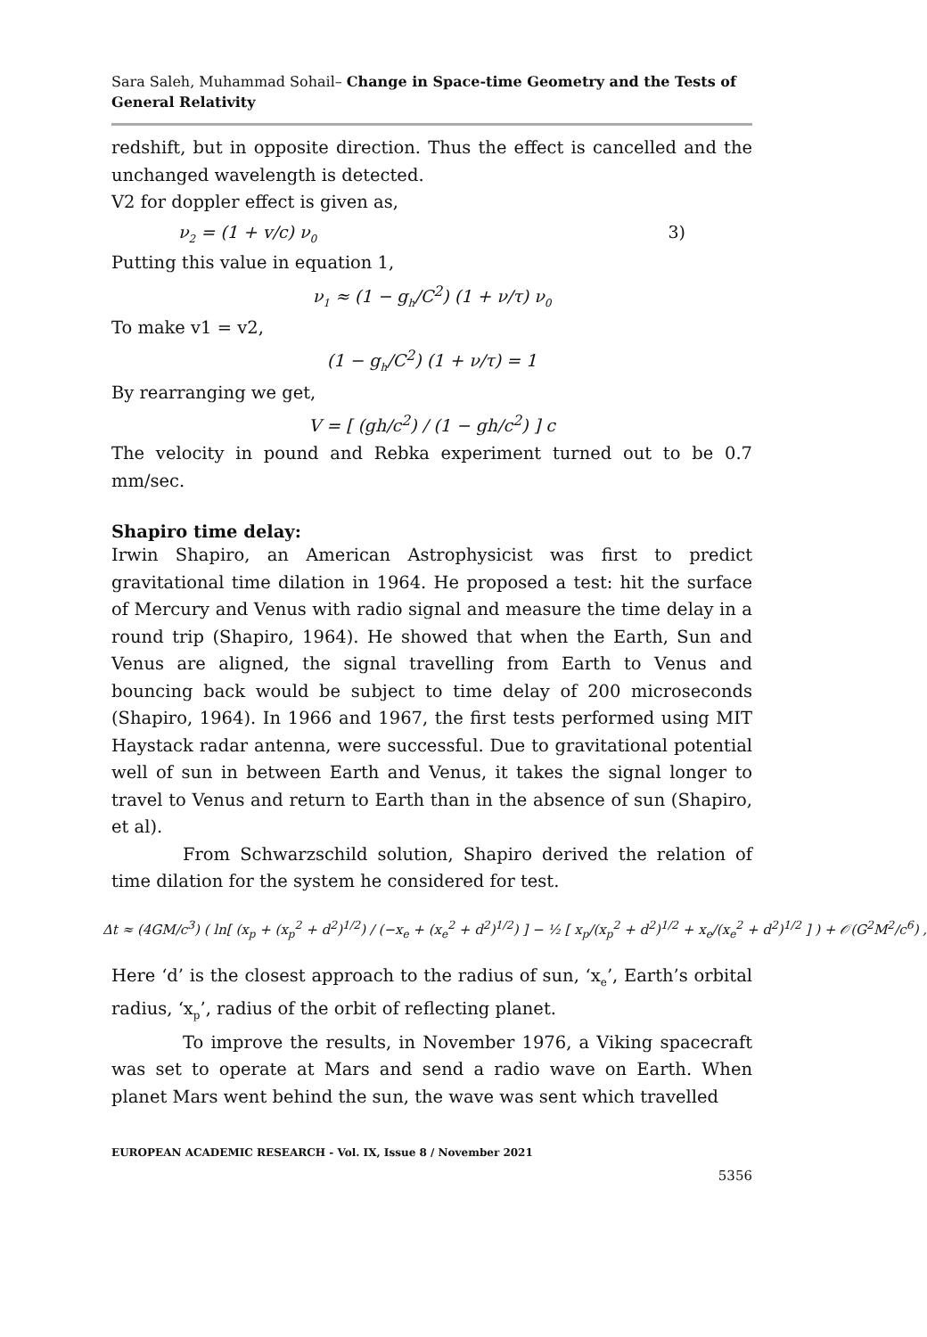Sara Saleh, Muhammad Sohail– Change in Space-time Geometry and the Tests of General Relativity
redshift, but in opposite direction. Thus the effect is cancelled and the unchanged wavelength is detected.
V2 for doppler effect is given as,
ν<sub>2</sub> = (1 + v/c) ν<sub>0</sub> 3)
Putting this value in equation 1,
ν<sub>1</sub> ≈ (1 − g<sub>h</sub>/C<sup>2</sup>) (1 + ν/τ) ν<sub>0</sub>
To make v1 = v2,
(1 − g<sub>h</sub>/C<sup>2</sup>) (1 + ν/τ) = 1
By rearranging we get,
V = [ (gh/c<sup>2</sup>) / (1 − gh/c<sup>2</sup>) ] c
The velocity in pound and Rebka experiment turned out to be 0.7 mm/sec.
Shapiro time delay:
Irwin Shapiro, an American Astrophysicist was first to predict gravitational time dilation in 1964. He proposed a test: hit the surface of Mercury and Venus with radio signal and measure the time delay in a round trip (Shapiro, 1964). He showed that when the Earth, Sun and Venus are aligned, the signal travelling from Earth to Venus and bouncing back would be subject to time delay of 200 microseconds (Shapiro, 1964). In 1966 and 1967, the first tests performed using MIT Haystack radar antenna, were successful. Due to gravitational potential well of sun in between Earth and Venus, it takes the signal longer to travel to Venus and return to Earth than in the absence of sun (Shapiro, et al).
From Schwarzschild solution, Shapiro derived the relation of time dilation for the system he considered for test.
Δt ≈ (4GM/c<sup>3</sup>) ( ln[ (x<sub>p</sub> + (x<sub>p</sub><sup>2</sup> + d<sup>2</sup>)<sup>1/2</sup>) / (−x<sub>e</sub> + (x<sub>e</sub><sup>2</sup> + d<sup>2</sup>)<sup>1/2</sup>) ] − ½ [ x<sub>p</sub>/(x<sub>p</sub><sup>2</sup> + d<sup>2</sup>)<sup>1/2</sup> + x<sub>e</sub>/(x<sub>e</sub><sup>2</sup> + d<sup>2</sup>)<sup>1/2</sup> ] ) + 𝒪(G<sup>2</sup>M<sup>2</sup>/c<sup>6</sup>) ,
Here ‘d’ is the closest approach to the radius of sun, ‘x<sub>e</sub>’, Earth’s orbital radius, ‘x<sub>p</sub>’, radius of the orbit of reflecting planet.
To improve the results, in November 1976, a Viking spacecraft was set to operate at Mars and send a radio wave on Earth. When planet Mars went behind the sun, the wave was sent which travelled
EUROPEAN ACADEMIC RESEARCH - Vol. IX, Issue 8 / November 2021
5356